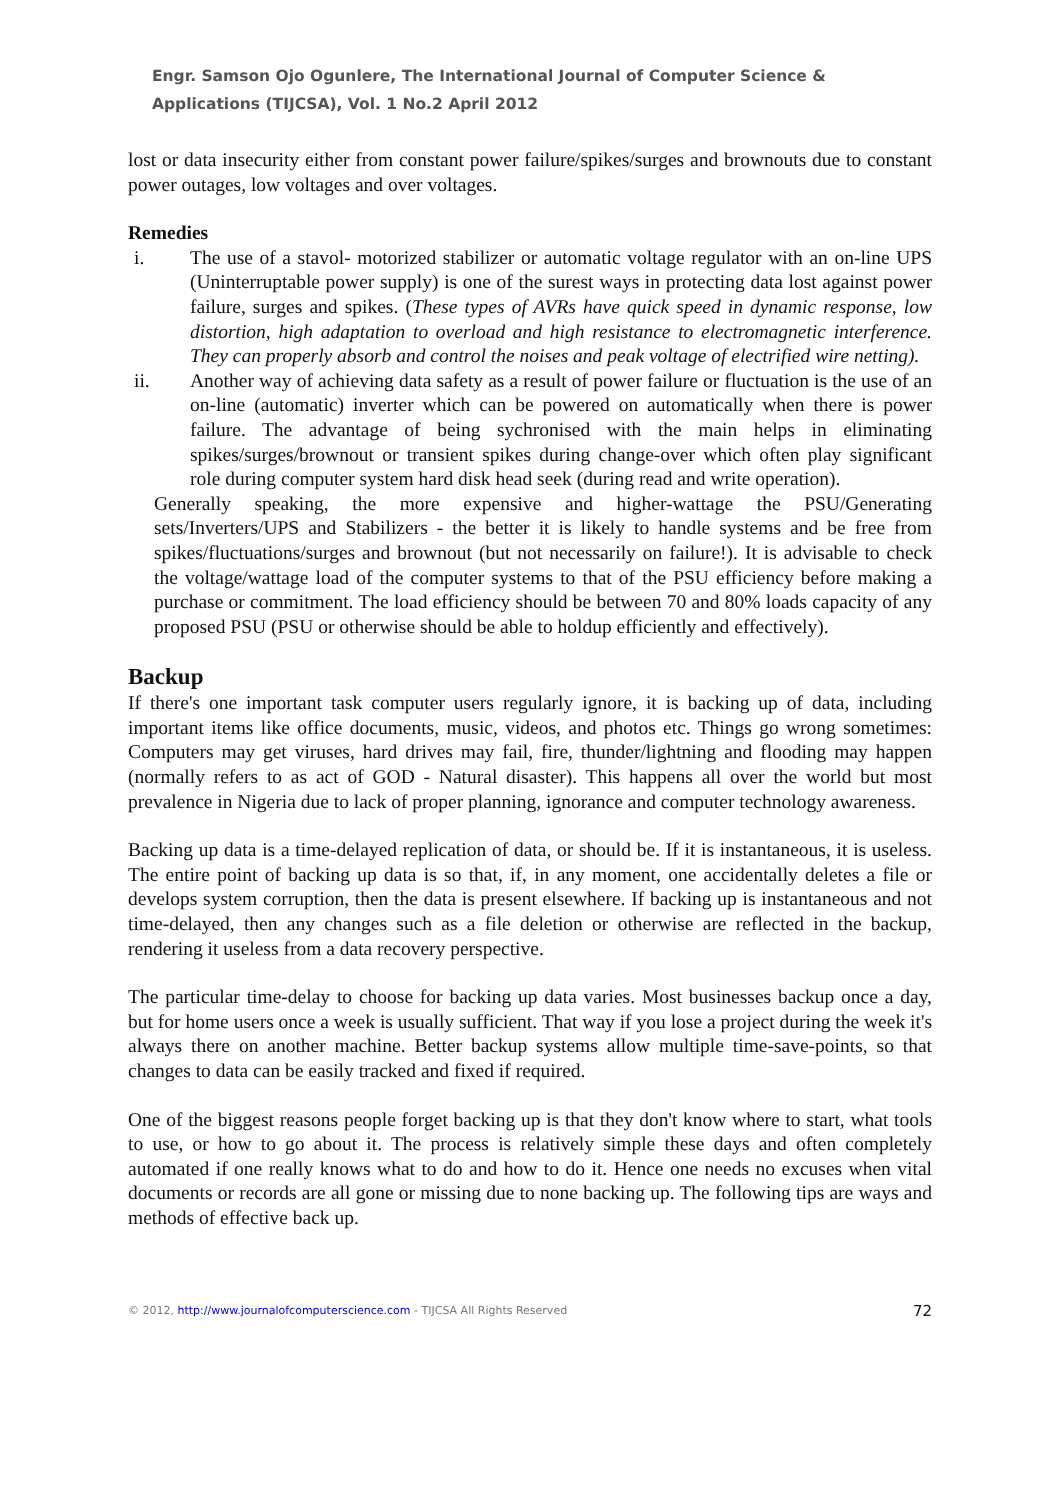Engr. Samson Ojo Ogunlere, The International Journal of Computer Science & Applications (TIJCSA), Vol. 1 No.2 April 2012
lost or data insecurity either from constant power failure/spikes/surges and brownouts due to constant power outages, low voltages and over voltages.
Remedies
i. The use of a stavol- motorized stabilizer or automatic voltage regulator with an on-line UPS (Uninterruptable power supply) is one of the surest ways in protecting data lost against power failure, surges and spikes. (These types of AVRs have quick speed in dynamic response, low distortion, high adaptation to overload and high resistance to electromagnetic interference. They can properly absorb and control the noises and peak voltage of electrified wire netting).
ii. Another way of achieving data safety as a result of power failure or fluctuation is the use of an on-line (automatic) inverter which can be powered on automatically when there is power failure. The advantage of being sychronised with the main helps in eliminating spikes/surges/brownout or transient spikes during change-over which often play significant role during computer system hard disk head seek (during read and write operation).
Generally speaking, the more expensive and higher-wattage the PSU/Generating sets/Inverters/UPS and Stabilizers - the better it is likely to handle systems and be free from spikes/fluctuations/surges and brownout (but not necessarily on failure!). It is advisable to check the voltage/wattage load of the computer systems to that of the PSU efficiency before making a purchase or commitment. The load efficiency should be between 70 and 80% loads capacity of any proposed PSU (PSU or otherwise should be able to holdup efficiently and effectively).
Backup
If there's one important task computer users regularly ignore, it is backing up of data, including important items like office documents, music, videos, and photos etc. Things go wrong sometimes: Computers may get viruses, hard drives may fail, fire, thunder/lightning and flooding may happen (normally refers to as act of GOD - Natural disaster). This happens all over the world but most prevalence in Nigeria due to lack of proper planning, ignorance and computer technology awareness.
Backing up data is a time-delayed replication of data, or should be. If it is instantaneous, it is useless. The entire point of backing up data is so that, if, in any moment, one accidentally deletes a file or develops system corruption, then the data is present elsewhere. If backing up is instantaneous and not time-delayed, then any changes such as a file deletion or otherwise are reflected in the backup, rendering it useless from a data recovery perspective.
The particular time-delay to choose for backing up data varies. Most businesses backup once a day, but for home users once a week is usually sufficient. That way if you lose a project during the week it's always there on another machine. Better backup systems allow multiple time-save-points, so that changes to data can be easily tracked and fixed if required.
One of the biggest reasons people forget backing up is that they don't know where to start, what tools to use, or how to go about it. The process is relatively simple these days and often completely automated if one really knows what to do and how to do it. Hence one needs no excuses when vital documents or records are all gone or missing due to none backing up. The following tips are ways and methods of effective back up.
© 2012, http://www.journalofcomputerscience.com - TIJCSA All Rights Reserved 72